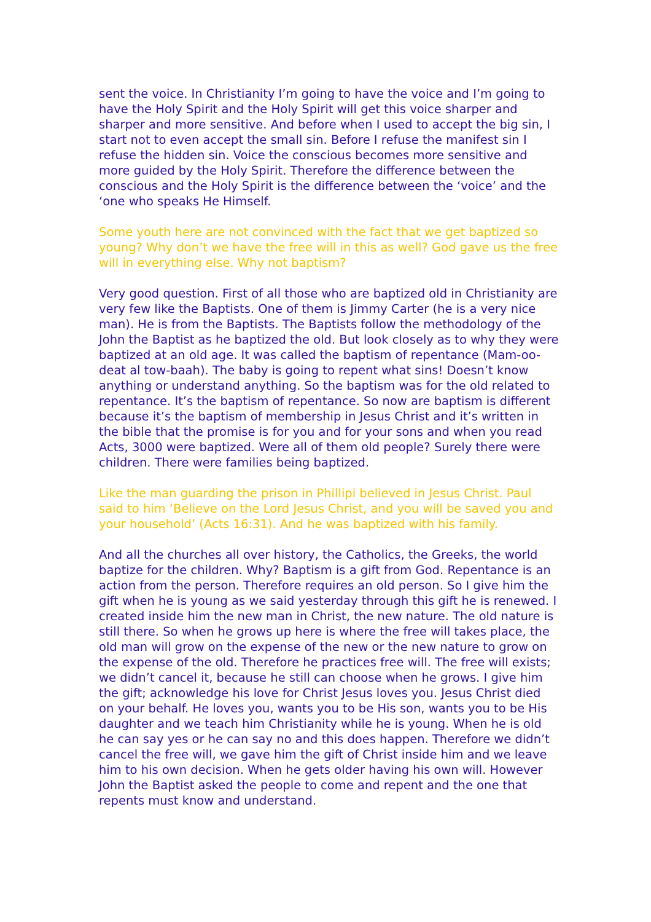sent the voice. In Christianity I’m going to have the voice and I’m going to have the Holy Spirit and the Holy Spirit will get this voice sharper and sharper and more sensitive. And before when I used to accept the big sin, I start not to even accept the small sin. Before I refuse the manifest sin I refuse the hidden sin. Voice the conscious becomes more sensitive and more guided by the Holy Spirit. Therefore the difference between the conscious and the Holy Spirit is the difference between the ‘voice’ and the ‘one who speaks He Himself.
Some youth here are not convinced with the fact that we get baptized so young? Why don’t we have the free will in this as well? God gave us the free will in everything else. Why not baptism?
Very good question. First of all those who are baptized old in Christianity are very few like the Baptists. One of them is Jimmy Carter (he is a very nice man). He is from the Baptists. The Baptists follow the methodology of the John the Baptist as he baptized the old. But look closely as to why they were baptized at an old age. It was called the baptism of repentance (Mam-oo-deat al tow-baah). The baby is going to repent what sins! Doesn’t know anything or understand anything. So the baptism was for the old related to repentance. It’s the baptism of repentance. So now are baptism is different because it’s the baptism of membership in Jesus Christ and it’s written in the bible that the promise is for you and for your sons and when you read Acts, 3000 were baptized. Were all of them old people? Surely there were children. There were families being baptized.
Like the man guarding the prison in Phillipi believed in Jesus Christ. Paul said to him ‘Believe on the Lord Jesus Christ, and you will be saved you and your household’ (Acts 16:31). And he was baptized with his family.
And all the churches all over history, the Catholics, the Greeks, the world baptize for the children. Why? Baptism is a gift from God. Repentance is an action from the person. Therefore requires an old person. So I give him the gift when he is young as we said yesterday through this gift he is renewed. I created inside him the new man in Christ, the new nature. The old nature is still there. So when he grows up here is where the free will takes place, the old man will grow on the expense of the new or the new nature to grow on the expense of the old. Therefore he practices free will. The free will exists; we didn’t cancel it, because he still can choose when he grows. I give him the gift; acknowledge his love for Christ Jesus loves you. Jesus Christ died on your behalf. He loves you, wants you to be His son, wants you to be His daughter and we teach him Christianity while he is young. When he is old he can say yes or he can say no and this does happen. Therefore we didn’t cancel the free will, we gave him the gift of Christ inside him and we leave him to his own decision. When he gets older having his own will. However John the Baptist asked the people to come and repent and the one that repents must know and understand.